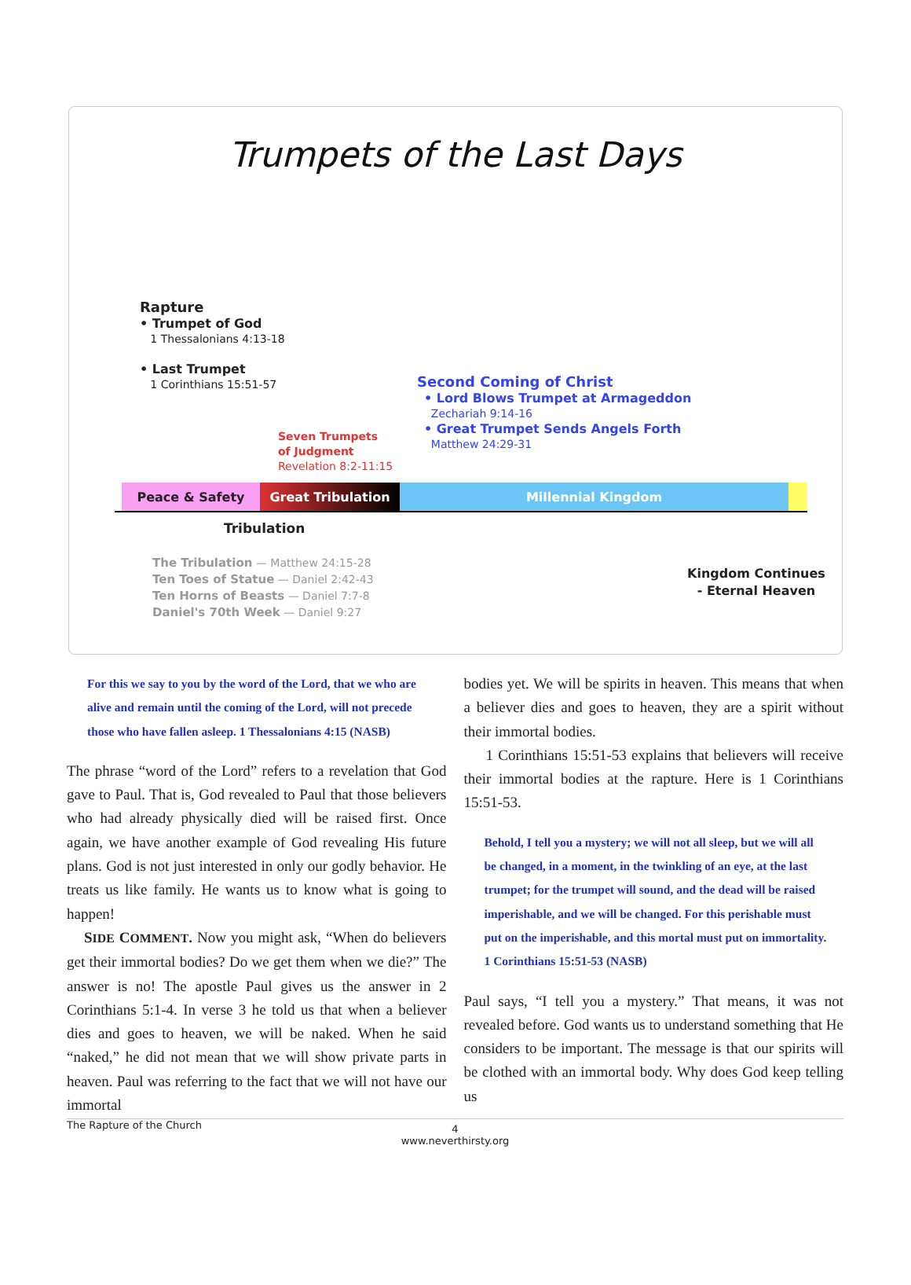Trumpets of the Last Days
Rapture
• Trumpet of God
1 Thessalonians 4:13-18
• Last Trumpet
1 Corinthians 15:51-57
Seven Trumpets
of Judgment
Revelation 8:2-11:15
Second Coming of Christ
• Lord Blows Trumpet at Armageddon
Zechariah 9:14-16
• Great Trumpet Sends Angels Forth
Matthew 24:29-31
Peace & Safety Great Tribulation Millennial Kingdom
Tribulation
The Tribulation — Matthew 24:15-28
Ten Toes of Statue — Daniel 2:42-43
Ten Horns of Beasts — Daniel 7:7-8
Daniel's 70th Week — Daniel 9:27
Kingdom Continues
- Eternal Heaven
For this we say to you by the word of the Lord, that we who are alive and remain until the coming of the Lord, will not precede those who have fallen asleep. 1 Thessalonians 4:15 (NASB)
The phrase “word of the Lord” refers to a revelation that God gave to Paul. That is, God revealed to Paul that those believers who had already physically died will be raised first. Once again, we have another example of God revealing His future plans. God is not just interested in only our godly behavior. He treats us like family. He wants us to know what is going to happen!
SIDE COMMENT. Now you might ask, “When do believers get their immortal bodies? Do we get them when we die?” The answer is no! The apostle Paul gives us the answer in 2 Corinthians 5:1-4. In verse 3 he told us that when a believer dies and goes to heaven, we will be naked. When he said “naked,” he did not mean that we will show private parts in heaven. Paul was referring to the fact that we will not have our immortal
bodies yet. We will be spirits in heaven. This means that when a believer dies and goes to heaven, they are a spirit without their immortal bodies.
1 Corinthians 15:51-53 explains that believers will receive their immortal bodies at the rapture. Here is 1 Corinthians 15:51-53.
Behold, I tell you a mystery; we will not all sleep, but we will all be changed, in a moment, in the twinkling of an eye, at the last trumpet; for the trumpet will sound, and the dead will be raised imperishable, and we will be changed. For this perishable must put on the imperishable, and this mortal must put on immortality. 1 Corinthians 15:51-53 (NASB)
Paul says, “I tell you a mystery.” That means, it was not revealed before. God wants us to understand something that He considers to be important. The message is that our spirits will be clothed with an immortal body. Why does God keep telling us
The Rapture of the Church 4
www.neverthirsty.org